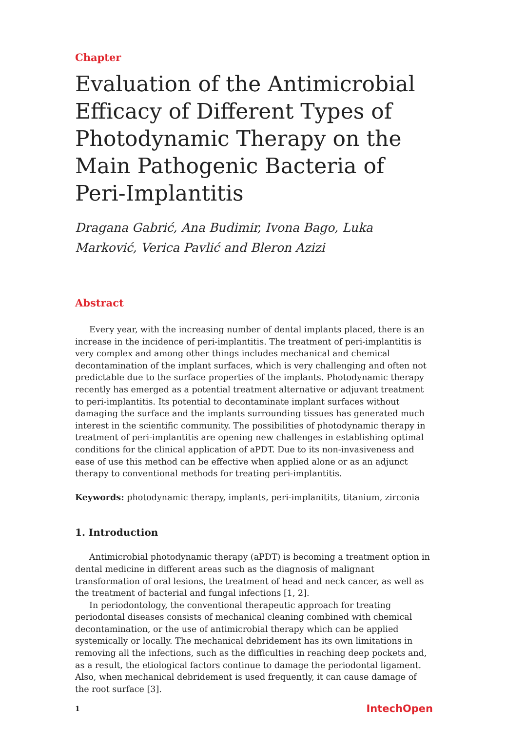Chapter
Evaluation of the Antimicrobial Efficacy of Different Types of Photodynamic Therapy on the Main Pathogenic Bacteria of Peri-Implantitis
Dragana Gabrić, Ana Budimir, Ivona Bago, Luka Marković, Verica Pavlić and Bleron Azizi
Abstract
Every year, with the increasing number of dental implants placed, there is an increase in the incidence of peri-implantitis. The treatment of peri-implantitis is very complex and among other things includes mechanical and chemical decontamination of the implant surfaces, which is very challenging and often not predictable due to the surface properties of the implants. Photodynamic therapy recently has emerged as a potential treatment alternative or adjuvant treatment to peri-implantitis. Its potential to decontaminate implant surfaces without damaging the surface and the implants surrounding tissues has generated much interest in the scientific community. The possibilities of photodynamic therapy in treatment of peri-implantitis are opening new challenges in establishing optimal conditions for the clinical application of aPDT. Due to its non-invasiveness and ease of use this method can be effective when applied alone or as an adjunct therapy to conventional methods for treating peri-implantitis.
Keywords: photodynamic therapy, implants, peri-implanitits, titanium, zirconia
1. Introduction
Antimicrobial photodynamic therapy (aPDT) is becoming a treatment option in dental medicine in different areas such as the diagnosis of malignant transformation of oral lesions, the treatment of head and neck cancer, as well as the treatment of bacterial and fungal infections [1, 2].
In periodontology, the conventional therapeutic approach for treating periodontal diseases consists of mechanical cleaning combined with chemical decontamination, or the use of antimicrobial therapy which can be applied systemically or locally. The mechanical debridement has its own limitations in removing all the infections, such as the difficulties in reaching deep pockets and, as a result, the etiological factors continue to damage the periodontal ligament. Also, when mechanical debridement is used frequently, it can cause damage of the root surface [3].
1 IntechOpen